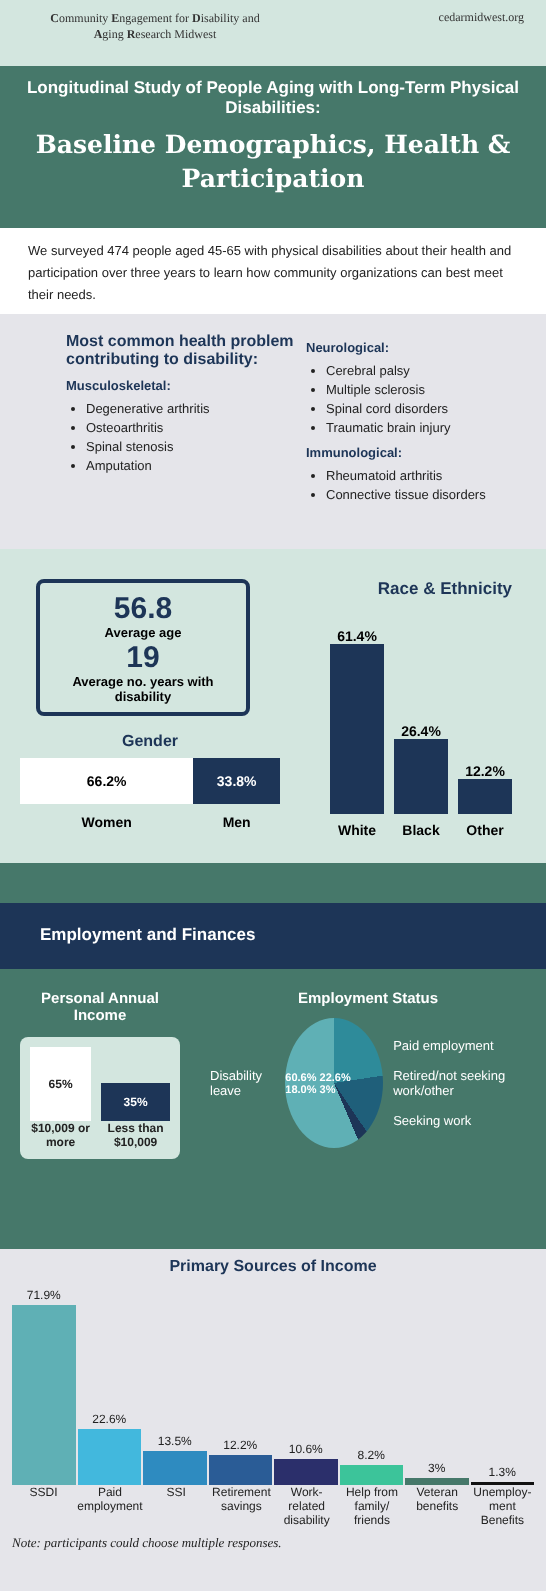Community Engagement for Disability and Aging Research Midwest
cedarmidwest.org
Longitudinal Study of People Aging with Long-Term Physical Disabilities:
Baseline Demographics, Health & Participation
We surveyed 474 people aged 45-65 with physical disabilities about their health and participation over three years to learn how community organizations can best meet their needs.
Most common health problem contributing to disability:
Musculoskeletal:
Degenerative arthritis
Osteoarthritis
Spinal stenosis
Amputation
Neurological:
Cerebral palsy
Multiple sclerosis
Spinal cord disorders
Traumatic brain injury
Immunological:
Rheumatoid arthritis
Connective tissue disorders
56.8
Average age
19
Average no. years with disability
Gender
66.2% 33.8%
Women Men
Race & Ethnicity
61.4%
26.4%
12.2%
White
Black
Other
Employment and Finances
Personal Annual Income
65%
$10,009 or more
35%
Less than $10,009
Employment Status
Disability leave
60.6% 22.6% 18.0% 3%
Paid employment
Retired/not seeking work/other
Seeking work
Primary Sources of Income
71.9%
22.6%
13.5%
12.2%
10.6%
8.2%
3%
1.3%
SSDI Paid employment SSI Retirement savings Work-related disability Help from family/ friends Veteran benefits Unemploy-ment Benefits
Note: participants could choose multiple responses.